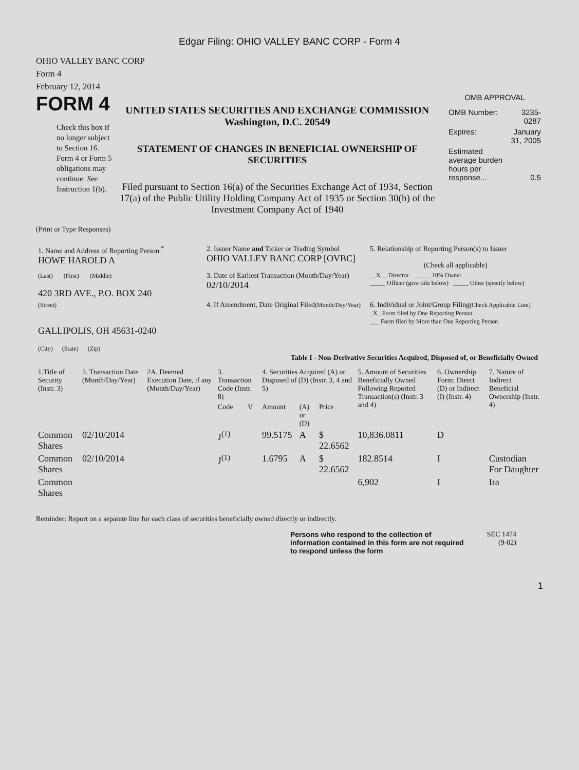Edgar Filing: OHIO VALLEY BANC CORP - Form 4
OHIO VALLEY BANC CORP
Form 4
February 12, 2014
FORM 4
Check this box if no longer subject to Section 16. Form 4 or Form 5 obligations may continue. See Instruction 1(b).
UNITED STATES SECURITIES AND EXCHANGE COMMISSION
Washington, D.C. 20549
STATEMENT OF CHANGES IN BENEFICIAL OWNERSHIP OF SECURITIES
Filed pursuant to Section 16(a) of the Securities Exchange Act of 1934, Section 17(a) of the Public Utility Holding Company Act of 1935 or Section 30(h) of the Investment Company Act of 1940
OMB APPROVAL
| OMB Number: | 3235-0287 |
| Expires: | January 31, 2005 |
| Estimated average burden hours per response... | 0.5 |
(Print or Type Responses)
| 1. Name and Address of Reporting Person <sup>*</sup> HOWE HAROLD A | 2. Issuer Name and Ticker or Trading Symbol OHIO VALLEY BANC CORP [OVBC] | 5. Relationship of Reporting Person(s) to Issuer (Check all applicable) |
| (Last) (First) (Middle) 420 3RD AVE., P.O. BOX 240 | 3. Date of Earliest Transaction (Month/Day/Year) 02/10/2014 | __X__ Director _____ 10% Owner _____ Officer (give title below) _____ Other (specify below) |
| (Street) GALLIPOLIS, OH 45631-0240 (City) (State) (Zip) | 4. If Amendment, Date Original Filed (Month/Day/Year) | 6. Individual or Joint/Group Filing (Check Applicable Line) _X_ Form filed by One Reporting Person ___ Form filed by More than One Reporting Person |
Table I - Non-Derivative Securities Acquired, Disposed of, or Beneficially Owned
| 1.Title of Security (Instr. 3) | 2. Transaction Date (Month/Day/Year) | 2A. Deemed Execution Date, if any (Month/Day/Year) | 3. Transaction Code (Instr. 8) | | 4. Securities Acquired (A) or Disposed of (D) (Instr. 3, 4 and 5) | | | 5. Amount of Securities Beneficially Owned Following Reported Transaction(s) (Instr. 3 and 4) | 6. Ownership Form: Direct (D) or Indirect (I) (Instr. 4) | 7. Nature of Indirect Beneficial Ownership (Instr. 4) |
| --- | --- | --- | --- | --- | --- | --- | --- | --- | --- | --- |
| | | | Code | V | Amount | (A) or (D) | Price | | | |
| Common Shares | 02/10/2014 | | J<sup>(1)</sup> | | 99.5175 | A | $ 22.6562 | 10,836.0811 | D | |
| Common Shares | 02/10/2014 | | J<sup>(1)</sup> | | 1.6795 | A | $ 22.6562 | 182.8514 | I | Custodian For Daughter |
| Common Shares | | | | | | | | 6,902 | I | Ira |
Reminder: Report on a separate line for each class of securities beneficially owned directly or indirectly.
Persons who respond to the collection of information contained in this form are not required to respond unless the form
SEC 1474
(9-02)
1